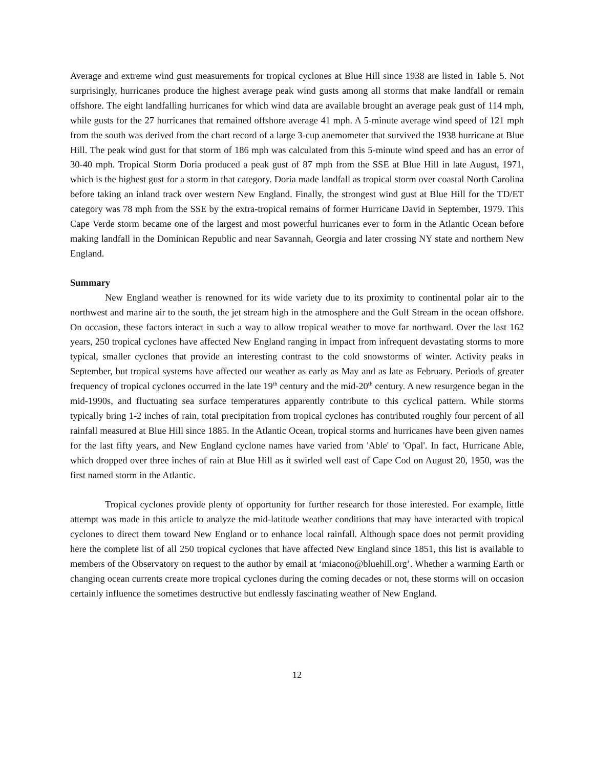Average and extreme wind gust measurements for tropical cyclones at Blue Hill since 1938 are listed in Table 5. Not surprisingly, hurricanes produce the highest average peak wind gusts among all storms that make landfall or remain offshore. The eight landfalling hurricanes for which wind data are available brought an average peak gust of 114 mph, while gusts for the 27 hurricanes that remained offshore average 41 mph. A 5-minute average wind speed of 121 mph from the south was derived from the chart record of a large 3-cup anemometer that survived the 1938 hurricane at Blue Hill. The peak wind gust for that storm of 186 mph was calculated from this 5-minute wind speed and has an error of 30-40 mph. Tropical Storm Doria produced a peak gust of 87 mph from the SSE at Blue Hill in late August, 1971, which is the highest gust for a storm in that category. Doria made landfall as tropical storm over coastal North Carolina before taking an inland track over western New England. Finally, the strongest wind gust at Blue Hill for the TD/ET category was 78 mph from the SSE by the extra-tropical remains of former Hurricane David in September, 1979. This Cape Verde storm became one of the largest and most powerful hurricanes ever to form in the Atlantic Ocean before making landfall in the Dominican Republic and near Savannah, Georgia and later crossing NY state and northern New England.
Summary
New England weather is renowned for its wide variety due to its proximity to continental polar air to the northwest and marine air to the south, the jet stream high in the atmosphere and the Gulf Stream in the ocean offshore. On occasion, these factors interact in such a way to allow tropical weather to move far northward. Over the last 162 years, 250 tropical cyclones have affected New England ranging in impact from infrequent devastating storms to more typical, smaller cyclones that provide an interesting contrast to the cold snowstorms of winter. Activity peaks in September, but tropical systems have affected our weather as early as May and as late as February. Periods of greater frequency of tropical cyclones occurred in the late 19<sup>th</sup> century and the mid-20<sup>th</sup> century. A new resurgence began in the mid-1990s, and fluctuating sea surface temperatures apparently contribute to this cyclical pattern. While storms typically bring 1-2 inches of rain, total precipitation from tropical cyclones has contributed roughly four percent of all rainfall measured at Blue Hill since 1885. In the Atlantic Ocean, tropical storms and hurricanes have been given names for the last fifty years, and New England cyclone names have varied from 'Able' to 'Opal'. In fact, Hurricane Able, which dropped over three inches of rain at Blue Hill as it swirled well east of Cape Cod on August 20, 1950, was the first named storm in the Atlantic.
Tropical cyclones provide plenty of opportunity for further research for those interested. For example, little attempt was made in this article to analyze the mid-latitude weather conditions that may have interacted with tropical cyclones to direct them toward New England or to enhance local rainfall. Although space does not permit providing here the complete list of all 250 tropical cyclones that have affected New England since 1851, this list is available to members of the Observatory on request to the author by email at ‘miacono@bluehill.org’. Whether a warming Earth or changing ocean currents create more tropical cyclones during the coming decades or not, these storms will on occasion certainly influence the sometimes destructive but endlessly fascinating weather of New England.
12